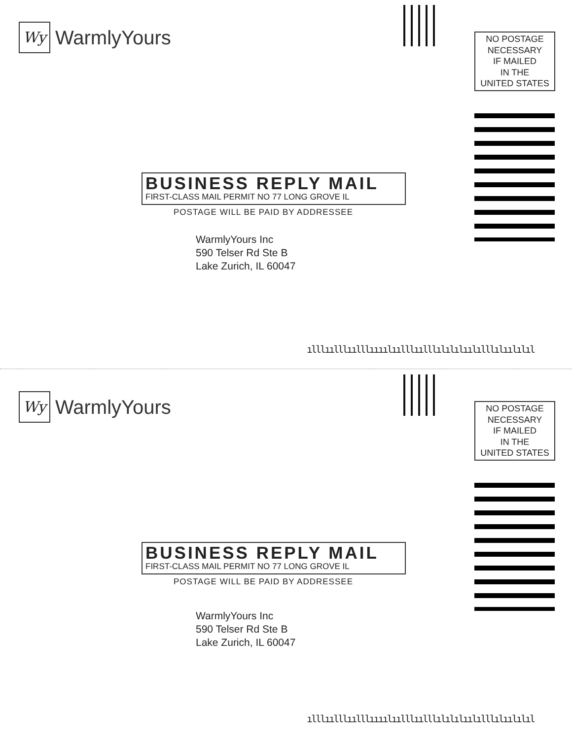Wy
WarmlyYours
NO POSTAGE
NECESSARY
IF MAILED
IN THE
UNITED STATES
BUSINESS REPLY MAIL
FIRST-CLASS MAIL PERMIT NO 77 LONG GROVE IL
POSTAGE WILL BE PAID BY ADDRESSEE
WarmlyYours Inc
590 Telser Rd Ste B
Lake Zurich, IL 60047
ılllıılllıılllıııılıılllıılllılılılıılılllılıılılıl
Wy
WarmlyYours
NO POSTAGE
NECESSARY
IF MAILED
IN THE
UNITED STATES
BUSINESS REPLY MAIL
FIRST-CLASS MAIL PERMIT NO 77 LONG GROVE IL
POSTAGE WILL BE PAID BY ADDRESSEE
WarmlyYours Inc
590 Telser Rd Ste B
Lake Zurich, IL 60047
ılllıılllıılllıııılıılllıılllılılılıılılllılıılılıl